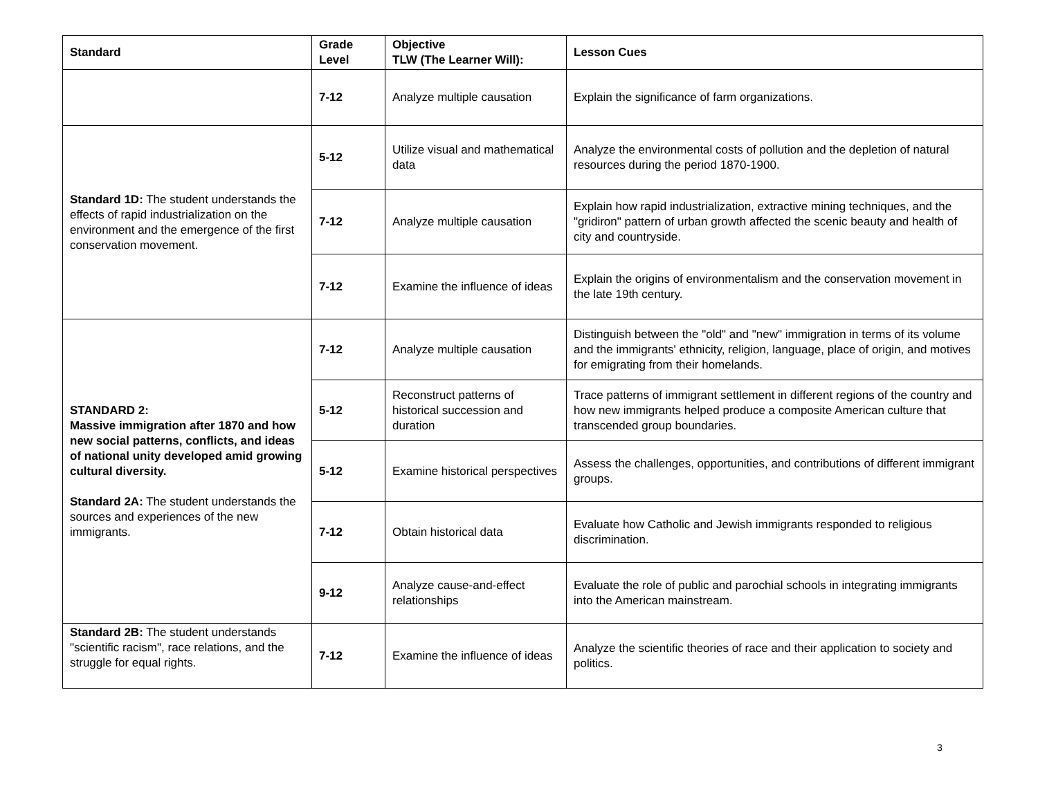| Standard | Grade Level | Objective TLW (The Learner Will): | Lesson Cues |
| --- | --- | --- | --- |
| | 7-12 | Analyze multiple causation | Explain the significance of farm organizations. |
| Standard 1D: The student understands the effects of rapid industrialization on the environment and the emergence of the first conservation movement. | 5-12 | Utilize visual and mathematical data | Analyze the environmental costs of pollution and the depletion of natural resources during the period 1870-1900. |
| | 7-12 | Analyze multiple causation | Explain how rapid industrialization, extractive mining techniques, and the "gridiron" pattern of urban growth affected the scenic beauty and health of city and countryside. |
| | 7-12 | Examine the influence of ideas | Explain the origins of environmentalism and the conservation movement in the late 19th century. |
| STANDARD 2: Massive immigration after 1870 and how new social patterns, conflicts, and ideas of national unity developed amid growing cultural diversity. Standard 2A: The student understands the sources and experiences of the new immigrants. | 7-12 | Analyze multiple causation | Distinguish between the "old" and "new" immigration in terms of its volume and the immigrants' ethnicity, religion, language, place of origin, and motives for emigrating from their homelands. |
| | 5-12 | Reconstruct patterns of historical succession and duration | Trace patterns of immigrant settlement in different regions of the country and how new immigrants helped produce a composite American culture that transcended group boundaries. |
| | 5-12 | Examine historical perspectives | Assess the challenges, opportunities, and contributions of different immigrant groups. |
| | 7-12 | Obtain historical data | Evaluate how Catholic and Jewish immigrants responded to religious discrimination. |
| | 9-12 | Analyze cause-and-effect relationships | Evaluate the role of public and parochial schools in integrating immigrants into the American mainstream. |
| Standard 2B: The student understands "scientific racism", race relations, and the struggle for equal rights. | 7-12 | Examine the influence of ideas | Analyze the scientific theories of race and their application to society and politics. |
3